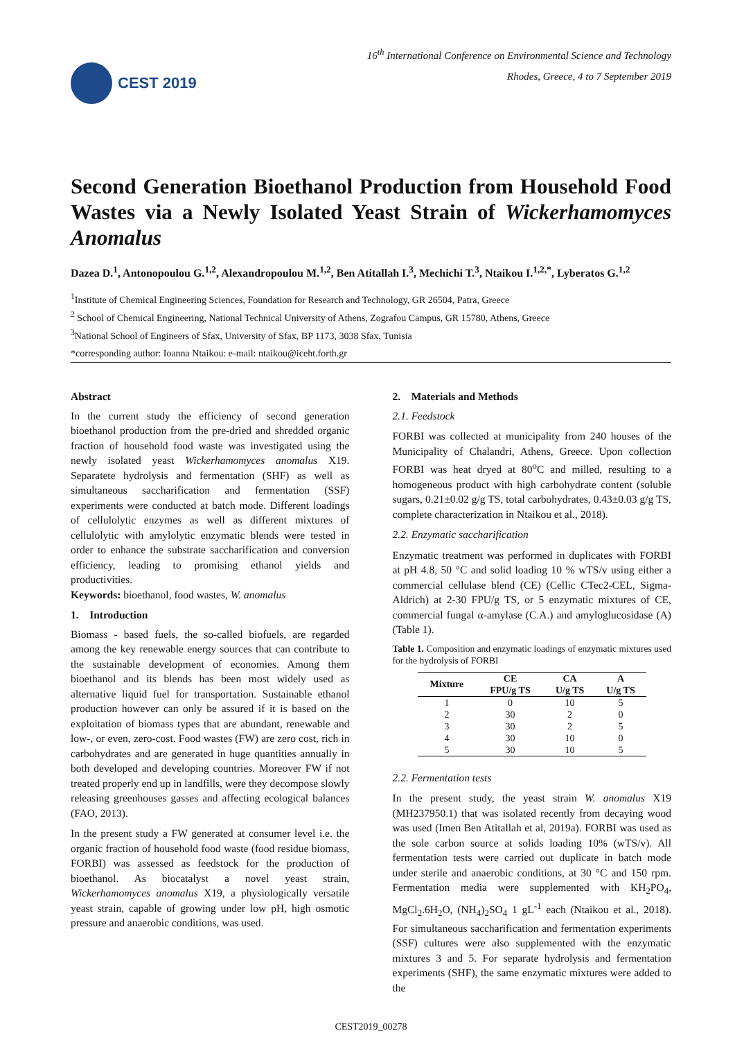CEST 2019
16<sup>th</sup> International Conference on Environmental Science and Technology
Rhodes, Greece, 4 to 7 September 2019
Second Generation Bioethanol Production from Household Food Wastes via a Newly Isolated Yeast Strain of Wickerhamomyces Anomalus
Dazea D.<sup>1</sup>, Antonopoulou G.<sup>1,2</sup>, Alexandropoulou M.<sup>1,2</sup>, Ben Atitallah I.<sup>3</sup>, Mechichi T.<sup>3</sup>, Ntaikou I.<sup>1,2,*</sup>, Lyberatos G.<sup>1,2</sup>
<sup>1</sup> Institute of Chemical Engineering Sciences, Foundation for Research and Technology, GR 26504, Patra, Greece
<sup>2</sup> School of Chemical Engineering, National Technical University of Athens, Zografou Campus, GR 15780, Athens, Greece
<sup>3</sup> National School of Engineers of Sfax, University of Sfax, BP 1173, 3038 Sfax, Tunisia
*corresponding author: Ioanna Ntaikou: e-mail: ntaikou@iceht.forth.gr
Abstract
In the current study the efficiency of second generation bioethanol production from the pre-dried and shredded organic fraction of household food waste was investigated using the newly isolated yeast Wickerhamomyces anomalus X19. Separatete hydrolysis and fermentation (SHF) as well as simultaneous saccharification and fermentation (SSF) experiments were conducted at batch mode. Different loadings of cellulolytic enzymes as well as different mixtures of cellulolytic with amylolytic enzymatic blends were tested in order to enhance the substrate saccharification and conversion efficiency, leading to promising ethanol yields and productivities.
Keywords: bioethanol, food wastes, W. anomalus
1. Introduction
Biomass - based fuels, the so-called biofuels, are regarded among the key renewable energy sources that can contribute to the sustainable development of economies. Among them bioethanol and its blends has been most widely used as alternative liquid fuel for transportation. Sustainable ethanol production however can only be assured if it is based on the exploitation of biomass types that are abundant, renewable and low-, or even, zero-cost. Food wastes (FW) are zero cost, rich in carbohydrates and are generated in huge quantities annually in both developed and developing countries. Moreover FW if not treated properly end up in landfills, were they decompose slowly releasing greenhouses gasses and affecting ecological balances (FAO, 2013).
In the present study a FW generated at consumer level i.e. the organic fraction of household food waste (food residue biomass, FORBI) was assessed as feedstock for the production of bioethanol. As biocatalyst a novel yeast strain, Wickerhamomyces anomalus X19, a physiologically versatile yeast strain, capable of growing under low pH, high osmotic pressure and anaerobic conditions, was used.
2. Materials and Methods
2.1. Feedstock
FORBI was collected at municipality from 240 houses of the Municipality of Chalandri, Athens, Greece. Upon collection FORBI was heat dryed at 80<sup>o</sup>C and milled, resulting to a homogeneous product with high carbohydrate content (soluble sugars, 0.21±0.02 g/g TS, total carbohydrates, 0.43±0.03 g/g TS, complete characterization in Ntaikou et al., 2018).
2.2. Enzymatic saccharification
Enzymatic treatment was performed in duplicates with FORBI at pH 4.8, 50 °C and solid loading 10 % wTS/v using either a commercial cellulase blend (CE) (Cellic CTec2-CEL, Sigma-Aldrich) at 2-30 FPU/g TS, or 5 enzymatic mixtures of CE, commercial fungal α-amylase (C.A.) and amyloglucosidase (A) (Table 1).
Table 1. Composition and enzymatic loadings of enzymatic mixtures used for the hydrolysis of FORBI
| Mixture | CE FPU/g TS | CA U/g TS | A U/g TS |
| --- | --- | --- | --- |
| 1 | 0 | 10 | 5 |
| 2 | 30 | 2 | 0 |
| 3 | 30 | 2 | 5 |
| 4 | 30 | 10 | 0 |
| 5 | 30 | 10 | 5 |
2.2. Fermentation tests
In the present study, the yeast strain W. anomalus X19 (MH237950.1) that was isolated recently from decaying wood was used (Imen Ben Atitallah et al, 2019a). FORBI was used as the sole carbon source at solids loading 10% (wTS/v). All fermentation tests were carried out duplicate in batch mode under sterile and anaerobic conditions, at 30 °C and 150 rpm. Fermentation media were supplemented with KH<sub>2</sub>PO<sub>4</sub>, MgCl<sub>2</sub>.6H<sub>2</sub>O, (NH<sub>4</sub>)<sub>2</sub>SO<sub>4</sub> 1 gL<sup>-1</sup> each (Ntaikou et al., 2018). For simultaneous saccharification and fermentation experiments (SSF) cultures were also supplemented with the enzymatic mixtures 3 and 5. For separate hydrolysis and fermentation experiments (SHF), the same enzymatic mixtures were added to the
CEST2019_00278